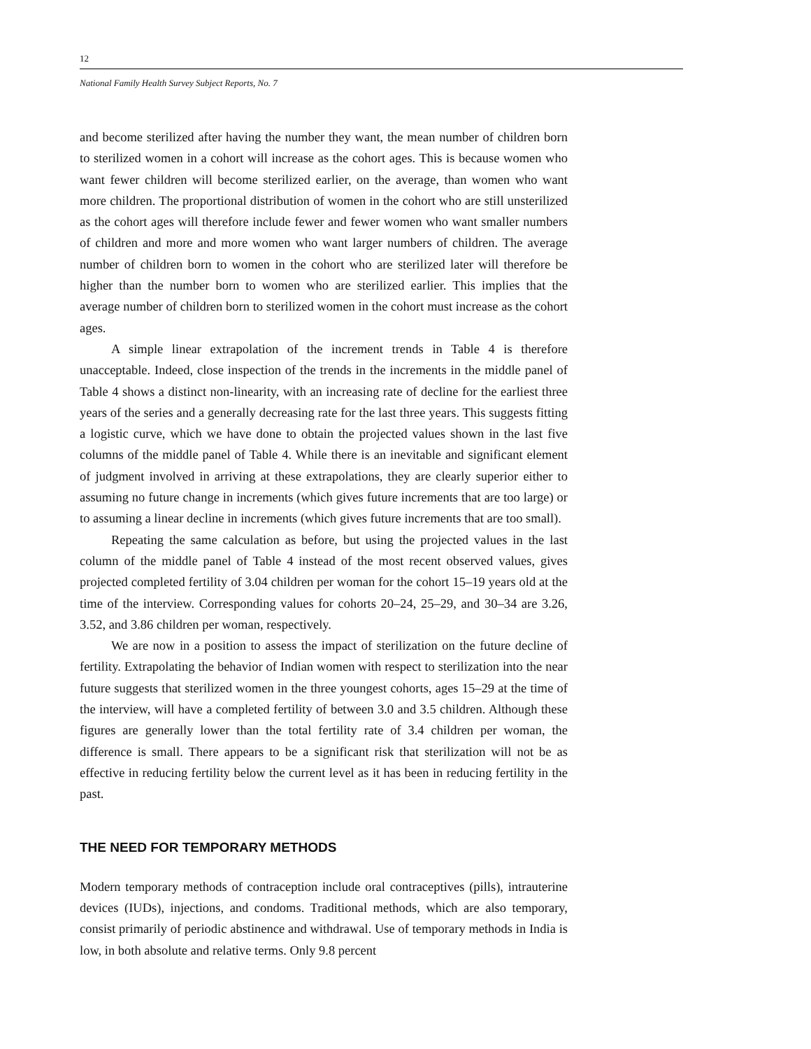12
National Family Health Survey Subject Reports, No. 7
and become sterilized after having the number they want, the mean number of children born to sterilized women in a cohort will increase as the cohort ages. This is because women who want fewer children will become sterilized earlier, on the average, than women who want more children. The proportional distribution of women in the cohort who are still unsterilized as the cohort ages will therefore include fewer and fewer women who want smaller numbers of children and more and more women who want larger numbers of children. The average number of children born to women in the cohort who are sterilized later will therefore be higher than the number born to women who are sterilized earlier. This implies that the average number of children born to sterilized women in the cohort must increase as the cohort ages.
A simple linear extrapolation of the increment trends in Table 4 is therefore unacceptable. Indeed, close inspection of the trends in the increments in the middle panel of Table 4 shows a distinct non-linearity, with an increasing rate of decline for the earliest three years of the series and a generally decreasing rate for the last three years. This suggests fitting a logistic curve, which we have done to obtain the projected values shown in the last five columns of the middle panel of Table 4. While there is an inevitable and significant element of judgment involved in arriving at these extrapolations, they are clearly superior either to assuming no future change in increments (which gives future increments that are too large) or to assuming a linear decline in increments (which gives future increments that are too small).
Repeating the same calculation as before, but using the projected values in the last column of the middle panel of Table 4 instead of the most recent observed values, gives projected completed fertility of 3.04 children per woman for the cohort 15–19 years old at the time of the interview. Corresponding values for cohorts 20–24, 25–29, and 30–34 are 3.26, 3.52, and 3.86 children per woman, respectively.
We are now in a position to assess the impact of sterilization on the future decline of fertility. Extrapolating the behavior of Indian women with respect to sterilization into the near future suggests that sterilized women in the three youngest cohorts, ages 15–29 at the time of the interview, will have a completed fertility of between 3.0 and 3.5 children. Although these figures are generally lower than the total fertility rate of 3.4 children per woman, the difference is small. There appears to be a significant risk that sterilization will not be as effective in reducing fertility below the current level as it has been in reducing fertility in the past.
THE NEED FOR TEMPORARY METHODS
Modern temporary methods of contraception include oral contraceptives (pills), intrauterine devices (IUDs), injections, and condoms. Traditional methods, which are also temporary, consist primarily of periodic abstinence and withdrawal. Use of temporary methods in India is low, in both absolute and relative terms. Only 9.8 percent